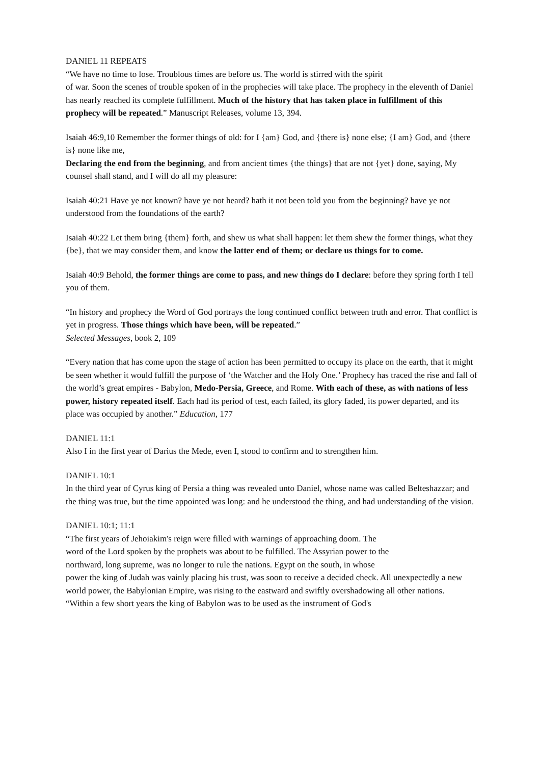DANIEL 11 REPEATS
“We have no time to lose. Troublous times are before us. The world is stirred with the spirit
of war. Soon the scenes of trouble spoken of in the prophecies will take place. The prophecy in the eleventh of Daniel has nearly reached its complete fulfillment. Much of the history that has taken place in fulfillment of this prophecy will be repeated.” Manuscript Releases, volume 13, 394.
Isaiah 46:9,10 Remember the former things of old: for I {am} God, and {there is} none else; {I am} God, and {there is} none like me,
Declaring the end from the beginning, and from ancient times {the things} that are not {yet} done, saying, My counsel shall stand, and I will do all my pleasure:
Isaiah 40:21 Have ye not known? have ye not heard? hath it not been told you from the beginning? have ye not understood from the foundations of the earth?
Isaiah 40:22 Let them bring {them} forth, and shew us what shall happen: let them shew the former things, what they {be}, that we may consider them, and know the latter end of them; or declare us things for to come.
Isaiah 40:9 Behold, the former things are come to pass, and new things do I declare: before they spring forth I tell you of them.
“In history and prophecy the Word of God portrays the long continued conflict between truth and error. That conflict is yet in progress. Those things which have been, will be repeated.”
Selected Messages, book 2, 109
“Every nation that has come upon the stage of action has been permitted to occupy its place on the earth, that it might be seen whether it would fulfill the purpose of ‘the Watcher and the Holy One.’ Prophecy has traced the rise and fall of the world’s great empires - Babylon, Medo-Persia, Greece, and Rome. With each of these, as with nations of less power, history repeated itself. Each had its period of test, each failed, its glory faded, its power departed, and its place was occupied by another.” Education, 177
DANIEL 11:1
Also I in the first year of Darius the Mede, even I, stood to confirm and to strengthen him.
DANIEL 10:1
In the third year of Cyrus king of Persia a thing was revealed unto Daniel, whose name was called Belteshazzar; and the thing was true, but the time appointed was long: and he understood the thing, and had understanding of the vision.
DANIEL 10:1; 11:1
“The first years of Jehoiakim's reign were filled with warnings of approaching doom. The
word of the Lord spoken by the prophets was about to be fulfilled. The Assyrian power to the
northward, long supreme, was no longer to rule the nations. Egypt on the south, in whose
power the king of Judah was vainly placing his trust, was soon to receive a decided check. All unexpectedly a new world power, the Babylonian Empire, was rising to the eastward and swiftly overshadowing all other nations.
“Within a few short years the king of Babylon was to be used as the instrument of God's